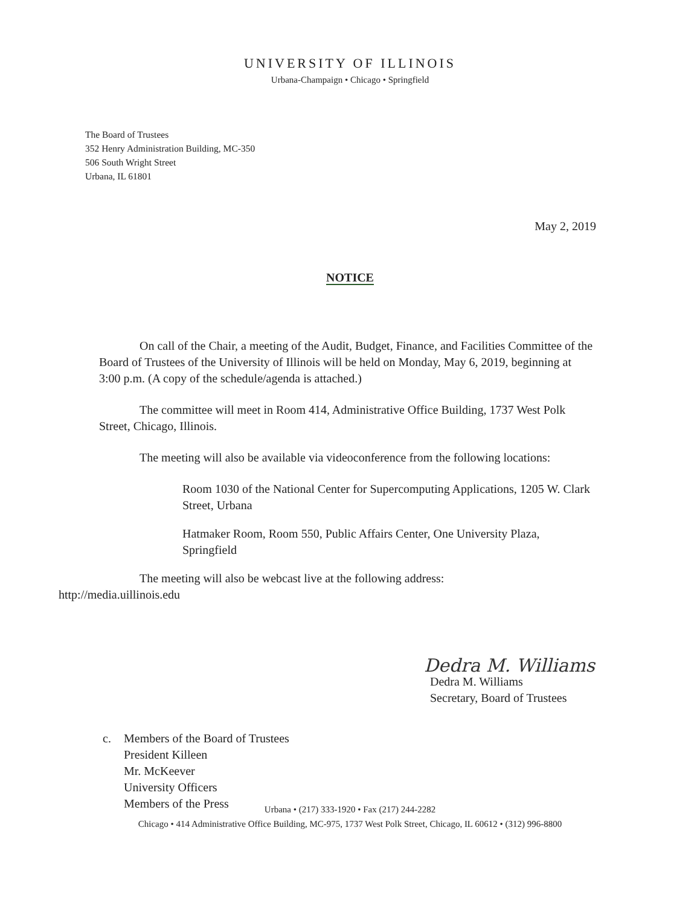UNIVERSITY OF ILLINOIS
Urbana-Champaign • Chicago • Springfield
The Board of Trustees
352 Henry Administration Building, MC-350
506 South Wright Street
Urbana, IL 61801
May 2, 2019
NOTICE
On call of the Chair, a meeting of the Audit, Budget, Finance, and Facilities Committee of the Board of Trustees of the University of Illinois will be held on Monday, May 6, 2019, beginning at 3:00 p.m. (A copy of the schedule/agenda is attached.)
The committee will meet in Room 414, Administrative Office Building, 1737 West Polk Street, Chicago, Illinois.
The meeting will also be available via videoconference from the following locations:
Room 1030 of the National Center for Supercomputing Applications, 1205 W. Clark Street, Urbana
Hatmaker Room, Room 550, Public Affairs Center, One University Plaza, Springfield
The meeting will also be webcast live at the following address:
http://media.uillinois.edu
Dedra M. Williams
Dedra M. Williams
Secretary, Board of Trustees
c. Members of the Board of Trustees
President Killeen
Mr. McKeever
University Officers
Members of the Press
Urbana • (217) 333-1920 • Fax (217) 244-2282
Chicago • 414 Administrative Office Building, MC-975, 1737 West Polk Street, Chicago, IL 60612 • (312) 996-8800